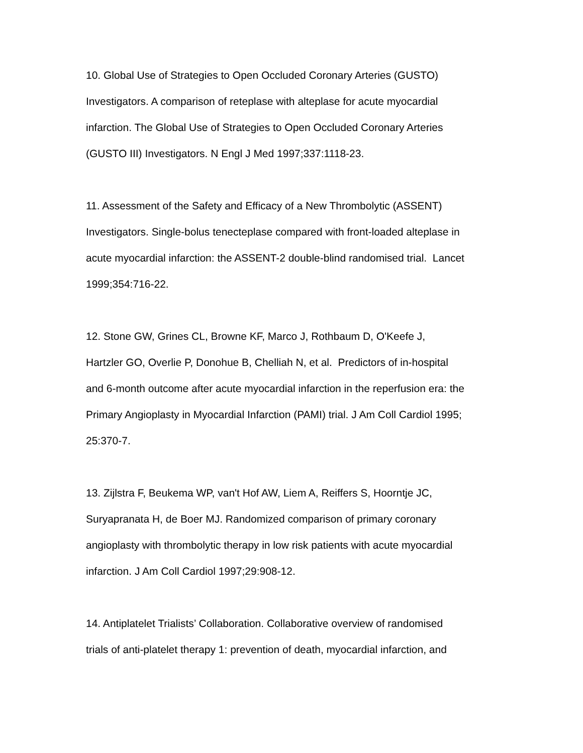10. Global Use of Strategies to Open Occluded Coronary Arteries (GUSTO)
Investigators. A comparison of reteplase with alteplase for acute myocardial
infarction. The Global Use of Strategies to Open Occluded Coronary Arteries
(GUSTO III) Investigators. N Engl J Med 1997;337:1118-23.
11. Assessment of the Safety and Efficacy of a New Thrombolytic (ASSENT)
Investigators. Single-bolus tenecteplase compared with front-loaded alteplase in
acute myocardial infarction: the ASSENT-2 double-blind randomised trial. Lancet
1999;354:716-22.
12. Stone GW, Grines CL, Browne KF, Marco J, Rothbaum D, O'Keefe J,
Hartzler GO, Overlie P, Donohue B, Chelliah N, et al. Predictors of in-hospital
and 6-month outcome after acute myocardial infarction in the reperfusion era: the
Primary Angioplasty in Myocardial Infarction (PAMI) trial. J Am Coll Cardiol 1995;
25:370-7.
13. Zijlstra F, Beukema WP, van't Hof AW, Liem A, Reiffers S, Hoorntje JC,
Suryapranata H, de Boer MJ. Randomized comparison of primary coronary
angioplasty with thrombolytic therapy in low risk patients with acute myocardial
infarction. J Am Coll Cardiol 1997;29:908-12.
14. Antiplatelet Trialists’ Collaboration. Collaborative overview of randomised
trials of anti-platelet therapy 1: prevention of death, myocardial infarction, and